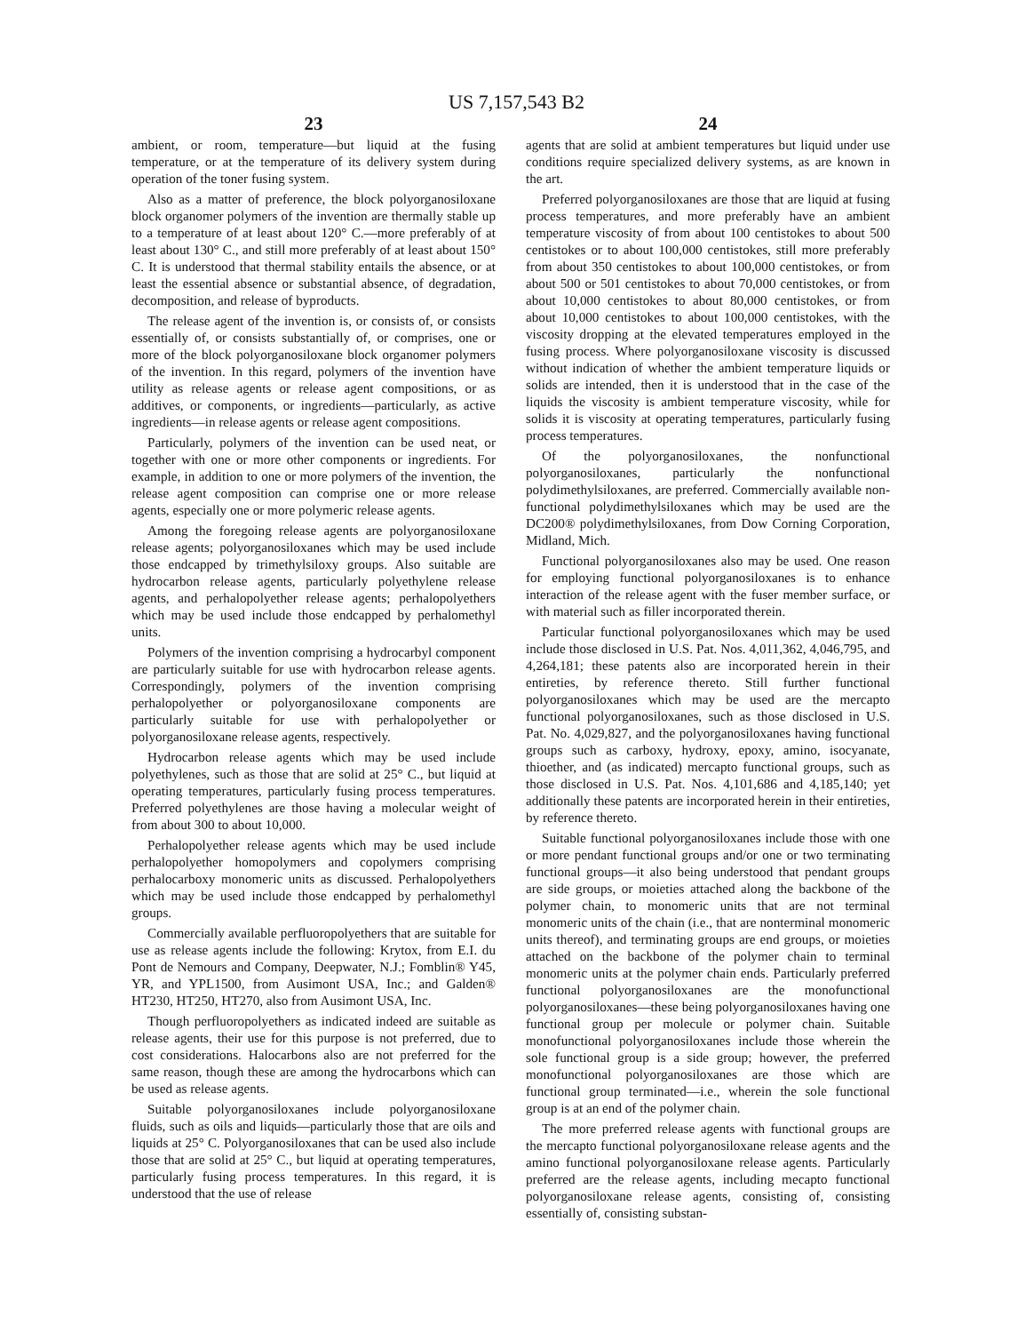US 7,157,543 B2
23
ambient, or room, temperature—but liquid at the fusing temperature, or at the temperature of its delivery system during operation of the toner fusing system.
Also as a matter of preference, the block polyorganosiloxane block organomer polymers of the invention are thermally stable up to a temperature of at least about 120° C.—more preferably of at least about 130° C., and still more preferably of at least about 150° C. It is understood that thermal stability entails the absence, or at least the essential absence or substantial absence, of degradation, decomposition, and release of byproducts.
The release agent of the invention is, or consists of, or consists essentially of, or consists substantially of, or comprises, one or more of the block polyorganosiloxane block organomer polymers of the invention. In this regard, polymers of the invention have utility as release agents or release agent compositions, or as additives, or components, or ingredients—particularly, as active ingredients—in release agents or release agent compositions.
Particularly, polymers of the invention can be used neat, or together with one or more other components or ingredients. For example, in addition to one or more polymers of the invention, the release agent composition can comprise one or more release agents, especially one or more polymeric release agents.
Among the foregoing release agents are polyorganosiloxane release agents; polyorganosiloxanes which may be used include those endcapped by trimethylsiloxy groups. Also suitable are hydrocarbon release agents, particularly polyethylene release agents, and perhalopolyether release agents; perhalopolyethers which may be used include those endcapped by perhalomethyl units.
Polymers of the invention comprising a hydrocarbyl component are particularly suitable for use with hydrocarbon release agents. Correspondingly, polymers of the invention comprising perhalopolyether or polyorganosiloxane components are particularly suitable for use with perhalopolyether or polyorganosiloxane release agents, respectively.
Hydrocarbon release agents which may be used include polyethylenes, such as those that are solid at 25° C., but liquid at operating temperatures, particularly fusing process temperatures. Preferred polyethylenes are those having a molecular weight of from about 300 to about 10,000.
Perhalopolyether release agents which may be used include perhalopolyether homopolymers and copolymers comprising perhalocarboxy monomeric units as discussed. Perhalopolyethers which may be used include those endcapped by perhalomethyl groups.
Commercially available perfluoropolyethers that are suitable for use as release agents include the following: Krytox, from E.I. du Pont de Nemours and Company, Deepwater, N.J.; Fomblin® Y45, YR, and YPL1500, from Ausimont USA, Inc.; and Galden® HT230, HT250, HT270, also from Ausimont USA, Inc.
Though perfluoropolyethers as indicated indeed are suitable as release agents, their use for this purpose is not preferred, due to cost considerations. Halocarbons also are not preferred for the same reason, though these are among the hydrocarbons which can be used as release agents.
Suitable polyorganosiloxanes include polyorganosiloxane fluids, such as oils and liquids—particularly those that are oils and liquids at 25° C. Polyorganosiloxanes that can be used also include those that are solid at 25° C., but liquid at operating temperatures, particularly fusing process temperatures. In this regard, it is understood that the use of release
24
agents that are solid at ambient temperatures but liquid under use conditions require specialized delivery systems, as are known in the art.
Preferred polyorganosiloxanes are those that are liquid at fusing process temperatures, and more preferably have an ambient temperature viscosity of from about 100 centistokes to about 500 centistokes or to about 100,000 centistokes, still more preferably from about 350 centistokes to about 100,000 centistokes, or from about 500 or 501 centistokes to about 70,000 centistokes, or from about 10,000 centistokes to about 80,000 centistokes, or from about 10,000 centistokes to about 100,000 centistokes, with the viscosity dropping at the elevated temperatures employed in the fusing process. Where polyorganosiloxane viscosity is discussed without indication of whether the ambient temperature liquids or solids are intended, then it is understood that in the case of the liquids the viscosity is ambient temperature viscosity, while for solids it is viscosity at operating temperatures, particularly fusing process temperatures.
Of the polyorganosiloxanes, the nonfunctional polyorganosiloxanes, particularly the nonfunctional polydimethylsiloxanes, are preferred. Commercially available non-functional polydimethylsiloxanes which may be used are the DC200® polydimethylsiloxanes, from Dow Corning Corporation, Midland, Mich.
Functional polyorganosiloxanes also may be used. One reason for employing functional polyorganosiloxanes is to enhance interaction of the release agent with the fuser member surface, or with material such as filler incorporated therein.
Particular functional polyorganosiloxanes which may be used include those disclosed in U.S. Pat. Nos. 4,011,362, 4,046,795, and 4,264,181; these patents also are incorporated herein in their entireties, by reference thereto. Still further functional polyorganosiloxanes which may be used are the mercapto functional polyorganosiloxanes, such as those disclosed in U.S. Pat. No. 4,029,827, and the polyorganosiloxanes having functional groups such as carboxy, hydroxy, epoxy, amino, isocyanate, thioether, and (as indicated) mercapto functional groups, such as those disclosed in U.S. Pat. Nos. 4,101,686 and 4,185,140; yet additionally these patents are incorporated herein in their entireties, by reference thereto.
Suitable functional polyorganosiloxanes include those with one or more pendant functional groups and/or one or two terminating functional groups—it also being understood that pendant groups are side groups, or moieties attached along the backbone of the polymer chain, to monomeric units that are not terminal monomeric units of the chain (i.e., that are nonterminal monomeric units thereof), and terminating groups are end groups, or moieties attached on the backbone of the polymer chain to terminal monomeric units at the polymer chain ends. Particularly preferred functional polyorganosiloxanes are the monofunctional polyorganosiloxanes—these being polyorganosiloxanes having one functional group per molecule or polymer chain. Suitable monofunctional polyorganosiloxanes include those wherein the sole functional group is a side group; however, the preferred monofunctional polyorganosiloxanes are those which are functional group terminated—i.e., wherein the sole functional group is at an end of the polymer chain.
The more preferred release agents with functional groups are the mercapto functional polyorganosiloxane release agents and the amino functional polyorganosiloxane release agents. Particularly preferred are the release agents, including mecapto functional polyorganosiloxane release agents, consisting of, consisting essentially of, consisting substan-